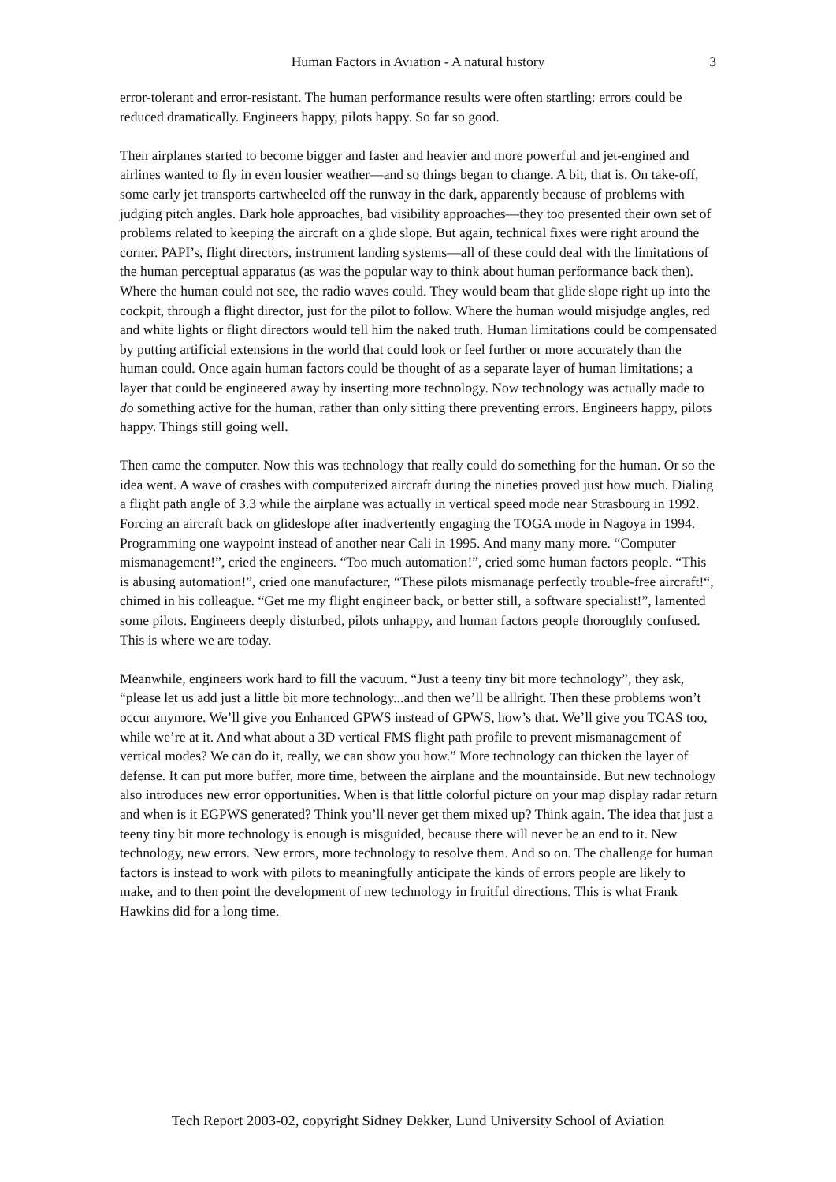Human Factors in Aviation - A natural history 3
error-tolerant and error-resistant. The human performance results were often startling: errors could be reduced dramatically. Engineers happy, pilots happy. So far so good.
Then airplanes started to become bigger and faster and heavier and more powerful and jet-engined and airlines wanted to fly in even lousier weather—and so things began to change. A bit, that is. On take-off, some early jet transports cartwheeled off the runway in the dark, apparently because of problems with judging pitch angles. Dark hole approaches, bad visibility approaches—they too presented their own set of problems related to keeping the aircraft on a glide slope. But again, technical fixes were right around the corner. PAPI’s, flight directors, instrument landing systems—all of these could deal with the limitations of the human perceptual apparatus (as was the popular way to think about human performance back then). Where the human could not see, the radio waves could. They would beam that glide slope right up into the cockpit, through a flight director, just for the pilot to follow. Where the human would misjudge angles, red and white lights or flight directors would tell him the naked truth. Human limitations could be compensated by putting artificial extensions in the world that could look or feel further or more accurately than the human could. Once again human factors could be thought of as a separate layer of human limitations; a layer that could be engineered away by inserting more technology. Now technology was actually made to do something active for the human, rather than only sitting there preventing errors. Engineers happy, pilots happy. Things still going well.
Then came the computer. Now this was technology that really could do something for the human. Or so the idea went. A wave of crashes with computerized aircraft during the nineties proved just how much. Dialing a flight path angle of 3.3 while the airplane was actually in vertical speed mode near Strasbourg in 1992. Forcing an aircraft back on glideslope after inadvertently engaging the TOGA mode in Nagoya in 1994. Programming one waypoint instead of another near Cali in 1995. And many many more. “Computer mismanagement!”, cried the engineers. “Too much automation!”, cried some human factors people. “This is abusing automation!”, cried one manufacturer, “These pilots mismanage perfectly trouble-free aircraft!“, chimed in his colleague. “Get me my flight engineer back, or better still, a software specialist!”, lamented some pilots. Engineers deeply disturbed, pilots unhappy, and human factors people thoroughly confused. This is where we are today.
Meanwhile, engineers work hard to fill the vacuum. “Just a teeny tiny bit more technology”, they ask, “please let us add just a little bit more technology...and then we’ll be allright. Then these problems won’t occur anymore. We’ll give you Enhanced GPWS instead of GPWS, how’s that. We’ll give you TCAS too, while we’re at it. And what about a 3D vertical FMS flight path profile to prevent mismanagement of vertical modes? We can do it, really, we can show you how.” More technology can thicken the layer of defense. It can put more buffer, more time, between the airplane and the mountainside. But new technology also introduces new error opportunities. When is that little colorful picture on your map display radar return and when is it EGPWS generated? Think you’ll never get them mixed up? Think again. The idea that just a teeny tiny bit more technology is enough is misguided, because there will never be an end to it. New technology, new errors. New errors, more technology to resolve them. And so on. The challenge for human factors is instead to work with pilots to meaningfully anticipate the kinds of errors people are likely to make, and to then point the development of new technology in fruitful directions. This is what Frank Hawkins did for a long time.
Tech Report 2003-02, copyright Sidney Dekker, Lund University School of Aviation